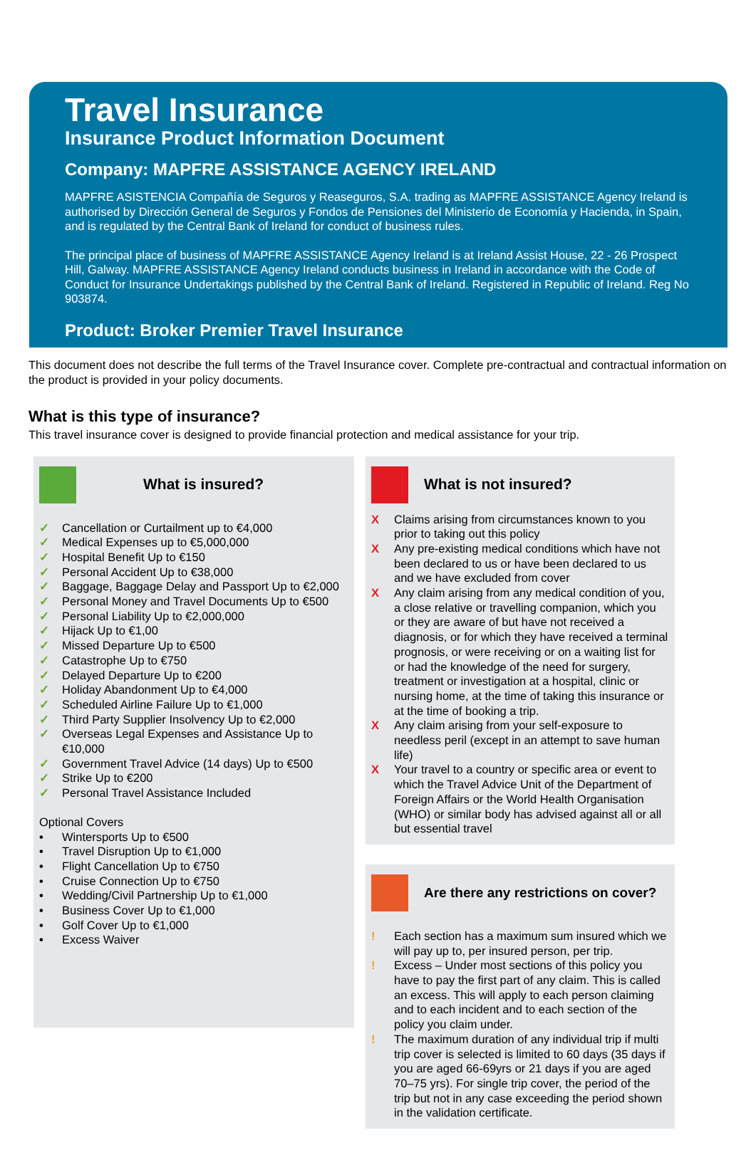Travel Insurance
Insurance Product Information Document
Company: MAPFRE ASSISTANCE AGENCY IRELAND
MAPFRE ASISTENCIA Compañía de Seguros y Reaseguros, S.A. trading as MAPFRE ASSISTANCE Agency Ireland is authorised by Dirección General de Seguros y Fondos de Pensiones del Ministerio de Economía y Hacienda, in Spain, and is regulated by the Central Bank of Ireland for conduct of business rules.
The principal place of business of MAPFRE ASSISTANCE Agency Ireland is at Ireland Assist House, 22 - 26 Prospect Hill, Galway. MAPFRE ASSISTANCE Agency Ireland conducts business in Ireland in accordance with the Code of Conduct for Insurance Undertakings published by the Central Bank of Ireland. Registered in Republic of Ireland. Reg No 903874.
Product: Broker Premier Travel Insurance
This document does not describe the full terms of the Travel Insurance cover. Complete pre-contractual and contractual information on the product is provided in your policy documents.
What is this type of insurance?
This travel insurance cover is designed to provide financial protection and medical assistance for your trip.
What is insured?
✓ Cancellation or Curtailment up to €4,000
✓ Medical Expenses up to €5,000,000
✓ Hospital Benefit Up to €150
✓ Personal Accident Up to €38,000
✓ Baggage, Baggage Delay and Passport Up to €2,000
✓ Personal Money and Travel Documents Up to €500
✓ Personal Liability Up to €2,000,000
✓ Hijack Up to €1,00
✓ Missed Departure Up to €500
✓ Catastrophe Up to €750
✓ Delayed Departure Up to €200
✓ Holiday Abandonment Up to €4,000
✓ Scheduled Airline Failure Up to €1,000
✓ Third Party Supplier Insolvency Up to €2,000
✓ Overseas Legal Expenses and Assistance Up to €10,000
✓ Government Travel Advice (14 days) Up to €500
✓ Strike Up to €200
✓ Personal Travel Assistance Included
Optional Covers
• Wintersports Up to €500
• Travel Disruption Up to €1,000
• Flight Cancellation Up to €750
• Cruise Connection Up to €750
• Wedding/Civil Partnership Up to €1,000
• Business Cover Up to €1,000
• Golf Cover Up to €1,000
• Excess Waiver
What is not insured?
X Claims arising from circumstances known to you prior to taking out this policy
X Any pre-existing medical conditions which have not been declared to us or have been declared to us and we have excluded from cover
X Any claim arising from any medical condition of you, a close relative or travelling companion, which you or they are aware of but have not received a diagnosis, or for which they have received a terminal prognosis, or were receiving or on a waiting list for or had the knowledge of the need for surgery, treatment or investigation at a hospital, clinic or nursing home, at the time of taking this insurance or at the time of booking a trip.
X Any claim arising from your self-exposure to needless peril (except in an attempt to save human life)
X Your travel to a country or specific area or event to which the Travel Advice Unit of the Department of Foreign Affairs or the World Health Organisation (WHO) or similar body has advised against all or all but essential travel
Are there any restrictions on cover?
! Each section has a maximum sum insured which we will pay up to, per insured person, per trip.
! Excess – Under most sections of this policy you have to pay the first part of any claim. This is called an excess. This will apply to each person claiming and to each incident and to each section of the policy you claim under.
! The maximum duration of any individual trip if multi trip cover is selected is limited to 60 days (35 days if you are aged 66-69yrs or 21 days if you are aged 70–75 yrs). For single trip cover, the period of the trip but not in any case exceeding the period shown in the validation certificate.